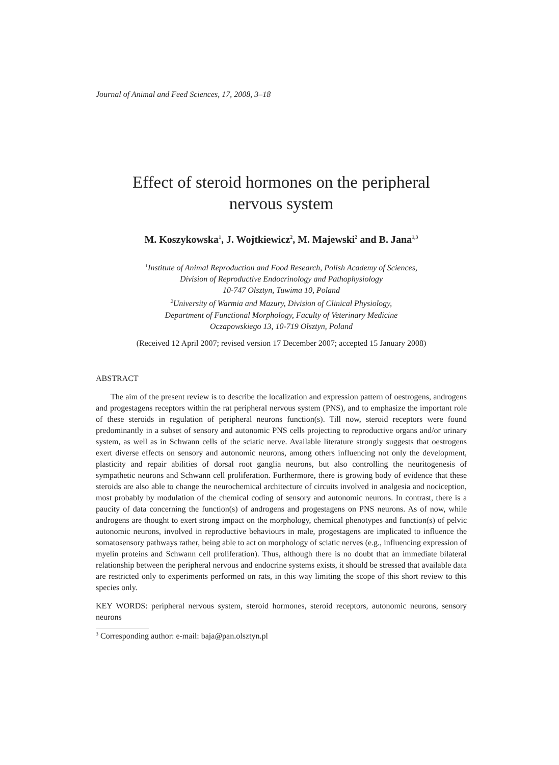Journal of Animal and Feed Sciences, 17, 2008, 3–18
Effect of steroid hormones on the peripheral
nervous system
M. Koszykowska<sup>1</sup>, J. Wojtkiewicz<sup>2</sup>, M. Majewski<sup>2</sup> and B. Jana<sup>1,3</sup>
<sup>1</sup> Institute of Animal Reproduction and Food Research, Polish Academy of Sciences,
Division of Reproductive Endocrinology and Pathophysiology
10-747 Olsztyn, Tuwima 10, Poland
<sup>2</sup> University of Warmia and Mazury, Division of Clinical Physiology,
Department of Functional Morphology, Faculty of Veterinary Medicine
Oczapowskiego 13, 10-719 Olsztyn, Poland
(Received 12 April 2007; revised version 17 December 2007; accepted 15 January 2008)
ABSTRACT
The aim of the present review is to describe the localization and expression pattern of oestrogens, androgens and progestagens receptors within the rat peripheral nervous system (PNS), and to emphasize the important role of these steroids in regulation of peripheral neurons function(s). Till now, steroid receptors were found predominantly in a subset of sensory and autonomic PNS cells projecting to reproductive organs and/or urinary system, as well as in Schwann cells of the sciatic nerve. Available literature strongly suggests that oestrogens exert diverse effects on sensory and autonomic neurons, among others influencing not only the development, plasticity and repair abilities of dorsal root ganglia neurons, but also controlling the neuritogenesis of sympathetic neurons and Schwann cell proliferation. Furthermore, there is growing body of evidence that these steroids are also able to change the neurochemical architecture of circuits involved in analgesia and nociception, most probably by modulation of the chemical coding of sensory and autonomic neurons. In contrast, there is a paucity of data concerning the function(s) of androgens and progestagens on PNS neurons. As of now, while androgens are thought to exert strong impact on the morphology, chemical phenotypes and function(s) of pelvic autonomic neurons, involved in reproductive behaviours in male, progestagens are implicated to influence the somatosensory pathways rather, being able to act on morphology of sciatic nerves (e.g., influencing expression of myelin proteins and Schwann cell proliferation). Thus, although there is no doubt that an immediate bilateral relationship between the peripheral nervous and endocrine systems exists, it should be stressed that available data are restricted only to experiments performed on rats, in this way limiting the scope of this short review to this species only.
KEY WORDS: peripheral nervous system, steroid hormones, steroid receptors, autonomic neurons, sensory neurons
<sup>3</sup> Corresponding author: e-mail: baja@pan.olsztyn.pl